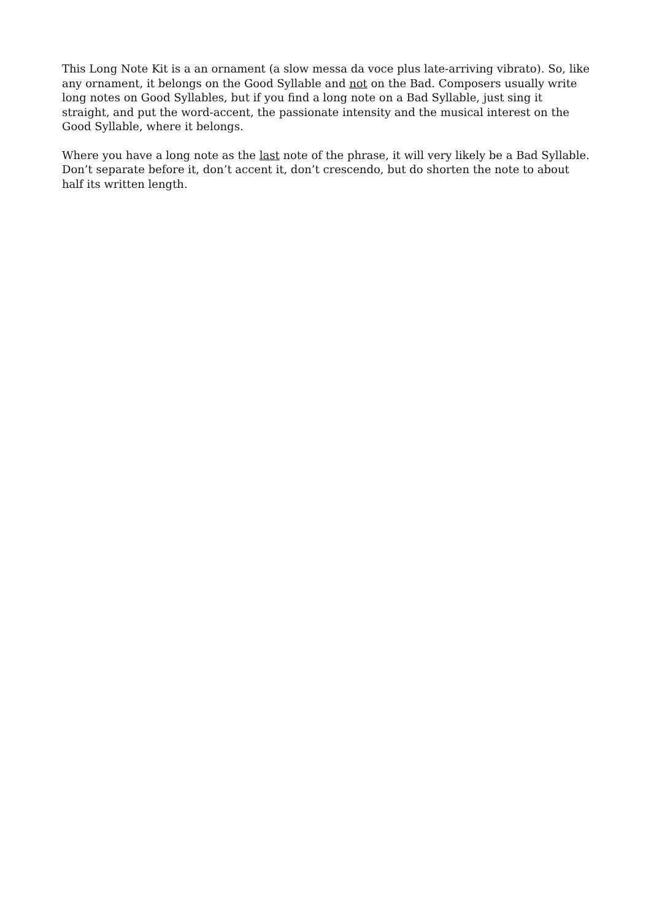This Long Note Kit is a an ornament (a slow messa da voce plus late-arriving vibrato). So, like any ornament, it belongs on the Good Syllable and not on the Bad. Composers usually write long notes on Good Syllables, but if you find a long note on a Bad Syllable, just sing it straight, and put the word-accent, the passionate intensity and the musical interest on the Good Syllable, where it belongs.
Where you have a long note as the last note of the phrase, it will very likely be a Bad Syllable. Don’t separate before it, don’t accent it, don’t crescendo, but do shorten the note to about half its written length.